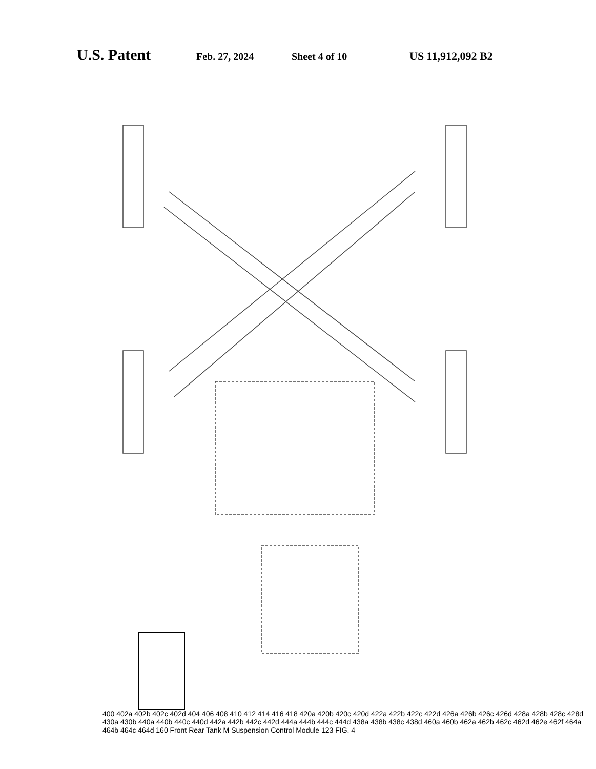U.S. Patent Feb. 27, 2024 Sheet 4 of 10 US 11,912,092 B2
400 402a 402b 402c 402d 404 406 408 410 412 414 416 418 420a 420b 420c 420d 422a 422b 422c 422d 426a 426b 426c 426d 428a 428b 428c 428d 430a 430b 440a 440b 440c 440d 442a 442b 442c 442d 444a 444b 444c 444d 438a 438b 438c 438d 460a 460b 462a 462b 462c 462d 462e 462f 464a 464b 464c 464d 160 Front Rear Tank M Suspension Control Module 123 FIG. 4